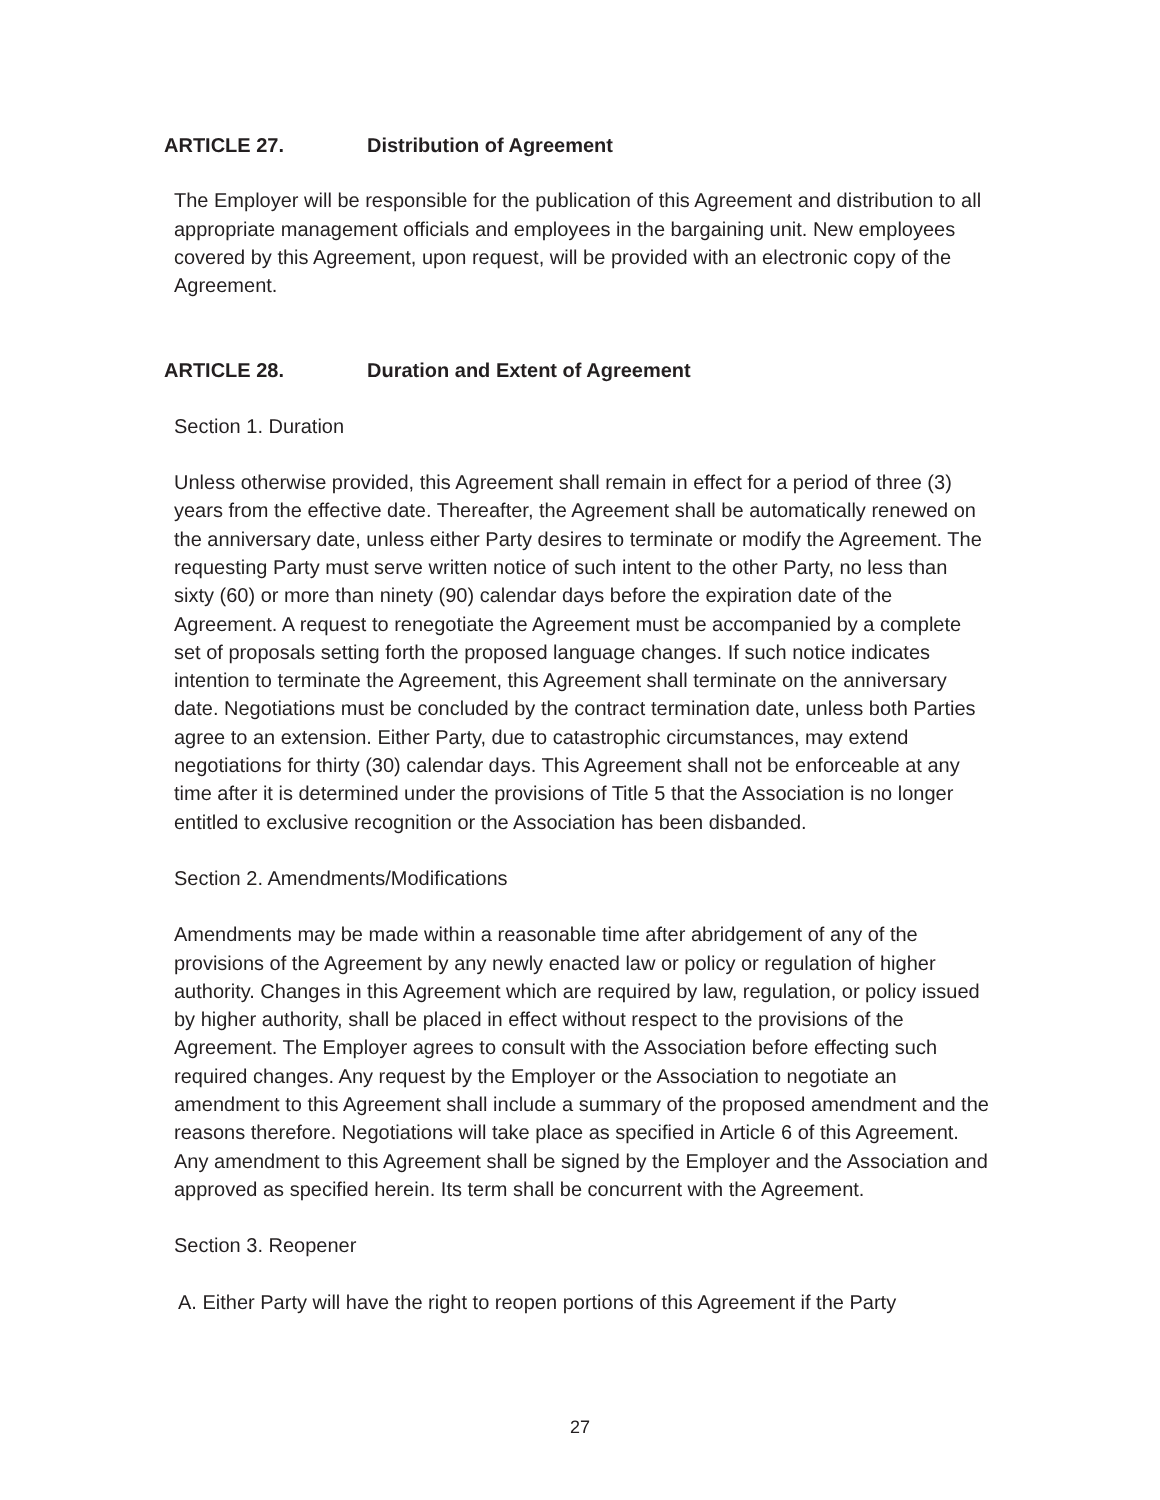ARTICLE 27. Distribution of Agreement
The Employer will be responsible for the publication of this Agreement and distribution to all appropriate management officials and employees in the bargaining unit. New employees covered by this Agreement, upon request, will be provided with an electronic copy of the Agreement.
ARTICLE 28. Duration and Extent of Agreement
Section 1. Duration
Unless otherwise provided, this Agreement shall remain in effect for a period of three (3) years from the effective date. Thereafter, the Agreement shall be automatically renewed on the anniversary date, unless either Party desires to terminate or modify the Agreement. The requesting Party must serve written notice of such intent to the other Party, no less than sixty (60) or more than ninety (90) calendar days before the expiration date of the Agreement. A request to renegotiate the Agreement must be accompanied by a complete set of proposals setting forth the proposed language changes. If such notice indicates intention to terminate the Agreement, this Agreement shall terminate on the anniversary date. Negotiations must be concluded by the contract termination date, unless both Parties agree to an extension. Either Party, due to catastrophic circumstances, may extend negotiations for thirty (30) calendar days. This Agreement shall not be enforceable at any time after it is determined under the provisions of Title 5 that the Association is no longer entitled to exclusive recognition or the Association has been disbanded.
Section 2. Amendments/Modifications
Amendments may be made within a reasonable time after abridgement of any of the provisions of the Agreement by any newly enacted law or policy or regulation of higher authority. Changes in this Agreement which are required by law, regulation, or policy issued by higher authority, shall be placed in effect without respect to the provisions of the Agreement. The Employer agrees to consult with the Association before effecting such required changes. Any request by the Employer or the Association to negotiate an amendment to this Agreement shall include a summary of the proposed amendment and the reasons therefore. Negotiations will take place as specified in Article 6 of this Agreement. Any amendment to this Agreement shall be signed by the Employer and the Association and approved as specified herein. Its term shall be concurrent with the Agreement.
Section 3. Reopener
A. Either Party will have the right to reopen portions of this Agreement if the Party
27